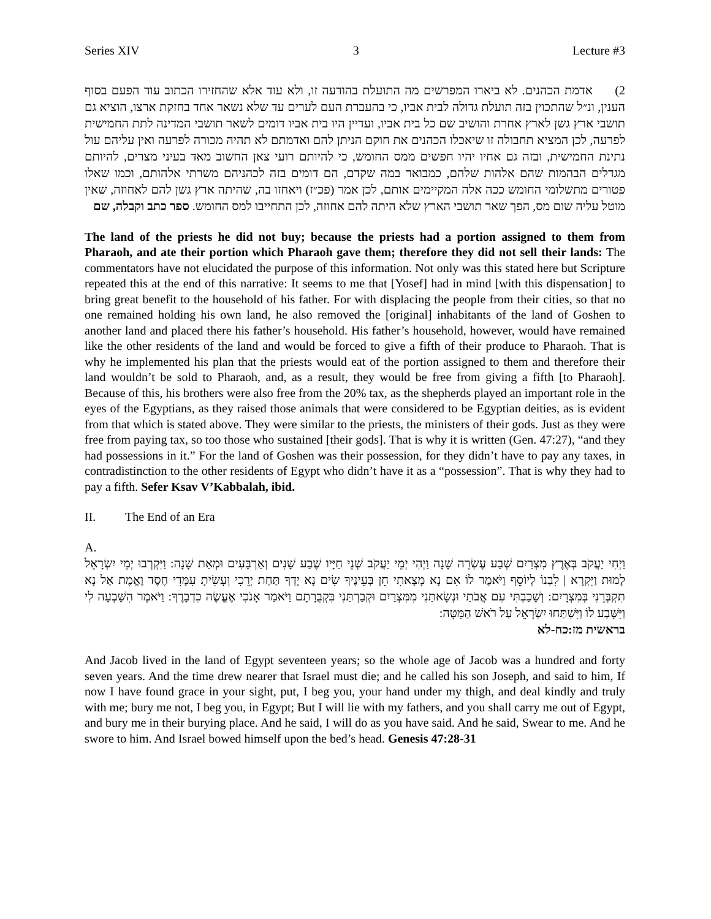Series XIV 3 Lecture #3
2) אדמת הכהנים. לא ביארו המפרשים מה התועלת בהודעה זו, ולא עוד אלא שהחזירו הכתוב עוד הפעם בסוף הענין, ונ״ל שהתכוין בזה תועלת גדולה לבית אביו, כי בהעברת העם לערים עד שלא נשאר אחד בחזקת ארצו, הוציא גם תושבי ארץ גשן לארץ אחרת והושיב שם כל בית אביו, ועדיין היו בית אביו דומים לשאר תושבי המדינה לתת החמישית לפרעה, לכן המציא תחבולה זו שיאכלו הכהנים את חוקם הניתן להם ואדמתם לא תהיה מכורה לפרעה ואין עליהם עול נתינת החמישית, ובזה גם אחיו יהיו חפשים ממס החומש, כי להיותם רועי צאן החשוב מאד בעיני מצרים, להיותם מגדלים הבהמות שהם אלהות שלהם, כמבואר במה שקדם, הם דומים בזה לכהניהם משרתי אלהותם, וכמו שאלו פטורים מתשלומי החומש ככה אלה המקיימים אותם, לכן אמר (פכ״ז) ויאחזו בה, שהיתה ארץ גשן להם לאחוזה, שאין מוטל עליה שום מס, הפך שאר תושבי הארץ שלא היתה להם אחוזה, לכן התחייבו למס החומש. ספר כתב וקבלה, שם
The land of the priests he did not buy; because the priests had a portion assigned to them from Pharaoh, and ate their portion which Pharaoh gave them; therefore they did not sell their lands: The commentators have not elucidated the purpose of this information. Not only was this stated here but Scripture repeated this at the end of this narrative: It seems to me that [Yosef] had in mind [with this dispensation] to bring great benefit to the household of his father. For with displacing the people from their cities, so that no one remained holding his own land, he also removed the [original] inhabitants of the land of Goshen to another land and placed there his father’s household. His father’s household, however, would have remained like the other residents of the land and would be forced to give a fifth of their produce to Pharaoh. That is why he implemented his plan that the priests would eat of the portion assigned to them and therefore their land wouldn’t be sold to Pharaoh, and, as a result, they would be free from giving a fifth [to Pharaoh]. Because of this, his brothers were also free from the 20% tax, as the shepherds played an important role in the eyes of the Egyptians, as they raised those animals that were considered to be Egyptian deities, as is evident from that which is stated above. They were similar to the priests, the ministers of their gods. Just as they were free from paying tax, so too those who sustained [their gods]. That is why it is written (Gen. 47:27), “and they had possessions in it.” For the land of Goshen was their possession, for they didn’t have to pay any taxes, in contradistinction to the other residents of Egypt who didn’t have it as a “possession”. That is why they had to pay a fifth. Sefer Ksav V’Kabbalah, ibid.
II. The End of an Era
A.
וַיְחִי יַעֲקֹב בְּאֶרֶץ מִצְרַיִם שְׁבַע עֶשְׂרֵה שָׁנָה וַיְהִי יְמֵי יַעֲקֹב שְׁנֵי חַיָּיו שֶׁבַע שָׁנִים וְאַרְבָּעִים וּמְאַת שָׁנָה: וַיִּקְרְבוּ יְמֵי יִשְׂרָאֵל לָמוּת וַיִּקְרָא | לִבְנוֹ לְיוֹסֵף וַיֹּאמֶר לוֹ אִם נָא מָצָאתִי חֵן בְּעֵינֶיךָ שִׂים נָא יָדְךָ תַּחַת יְרֵכִי וְעָשִׂיתָ עִמָּדִי חֶסֶד וֶאֱמֶת אַל נָא תִקְבְּרֵנִי בְּמִצְרָיִם: וְשָׁכַבְתִּי עִם אֲבֹתַי וּנְשָׂאתַנִי מִמִּצְרַיִם וּקְבַרְתַּנִי בִּקְבֻרָתָם וַיֹּאמַר אָנֹכִי אֶעֱשֶׂה כִדְבָרֶךָ: וַיֹּאמֶר הִשָּׁבְעָה לִי וַיִּשָּׁבַע לוֹ וַיִּשְׁתַּחוּ יִשְׂרָאֵל עַל רֹאשׁ הַמִּטָּה:
בראשית מז:כח-לא
And Jacob lived in the land of Egypt seventeen years; so the whole age of Jacob was a hundred and forty seven years. And the time drew nearer that Israel must die; and he called his son Joseph, and said to him, If now I have found grace in your sight, put, I beg you, your hand under my thigh, and deal kindly and truly with me; bury me not, I beg you, in Egypt; But I will lie with my fathers, and you shall carry me out of Egypt, and bury me in their burying place. And he said, I will do as you have said. And he said, Swear to me. And he swore to him. And Israel bowed himself upon the bed’s head. Genesis 47:28-31